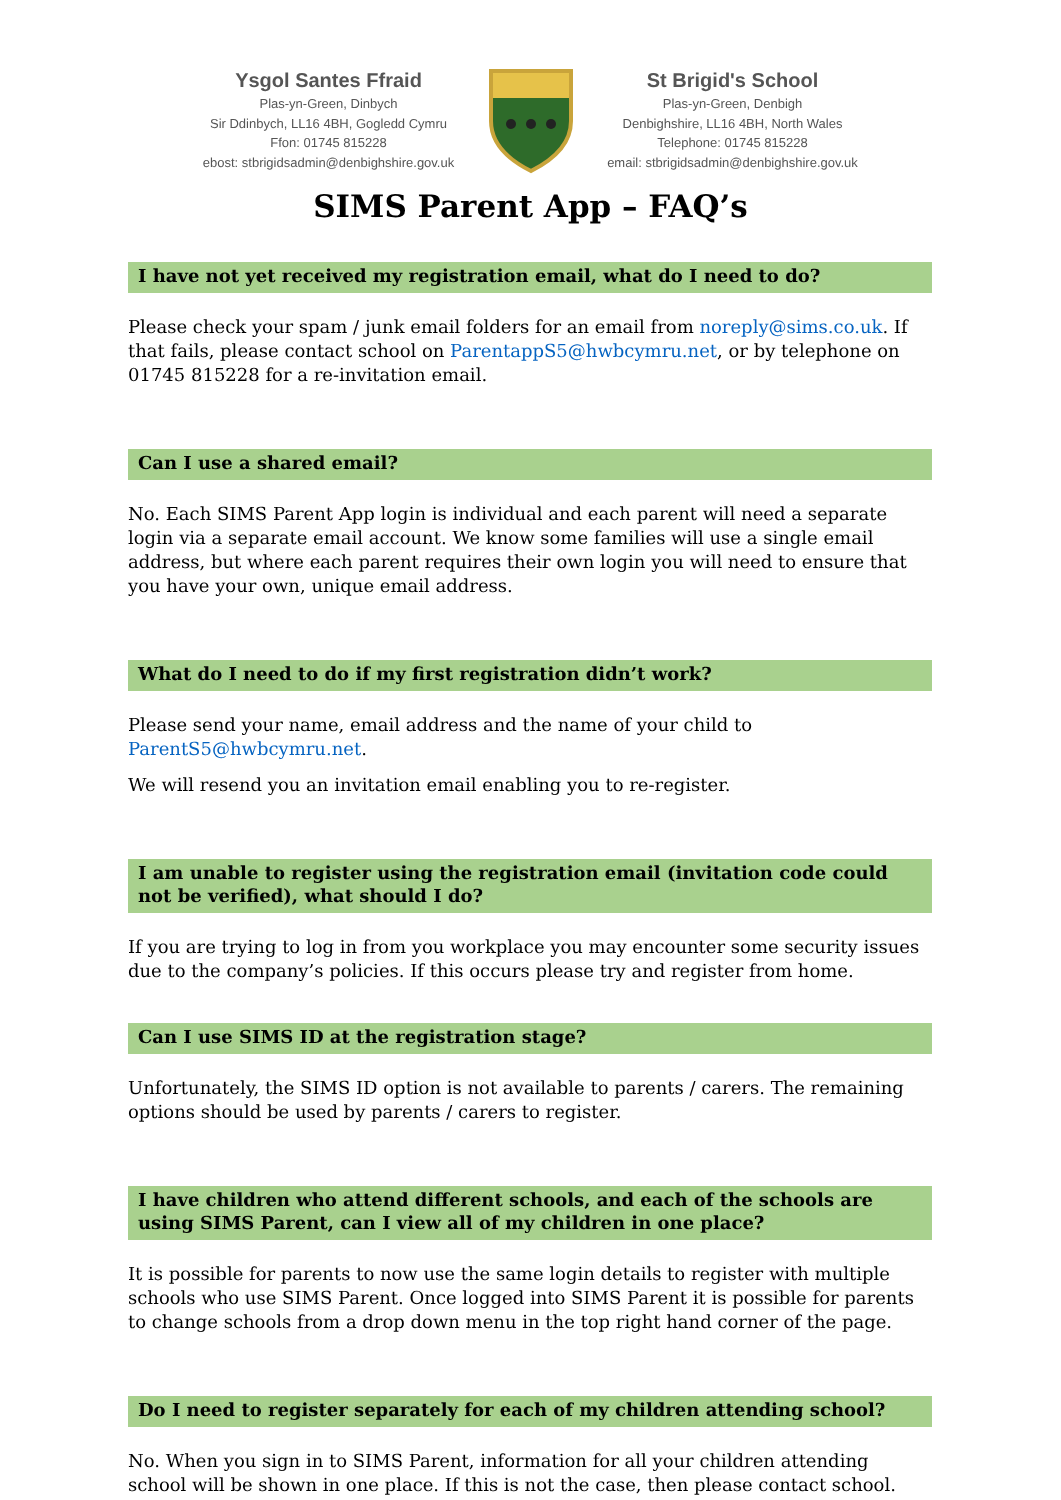Ysgol Santes Ffraid
Plas-yn-Green, Dinbych
Sir Ddinbych, LL16 4BH, Gogledd Cymru
Ffon: 01745 815228
ebost: stbrigidsadmin@denbighshire.gov.uk
St Brigid's School
Plas-yn-Green, Denbigh
Denbighshire, LL16 4BH, North Wales
Telephone: 01745 815228
email: stbrigidsadmin@denbighshire.gov.uk
SIMS Parent App – FAQ’s
I have not yet received my registration email, what do I need to do?
Please check your spam / junk email folders for an email from noreply@sims.co.uk. If that fails, please contact school on ParentappS5@hwbcymru.net, or by telephone on 01745 815228 for a re-invitation email.
Can I use a shared email?
No. Each SIMS Parent App login is individual and each parent will need a separate login via a separate email account. We know some families will use a single email address, but where each parent requires their own login you will need to ensure that you have your own, unique email address.
What do I need to do if my first registration didn’t work?
Please send your name, email address and the name of your child to ParentS5@hwbcymru.net.
We will resend you an invitation email enabling you to re-register.
I am unable to register using the registration email (invitation code could not be verified), what should I do?
If you are trying to log in from you workplace you may encounter some security issues due to the company’s policies. If this occurs please try and register from home.
Can I use SIMS ID at the registration stage?
Unfortunately, the SIMS ID option is not available to parents / carers. The remaining options should be used by parents / carers to register.
I have children who attend different schools, and each of the schools are using SIMS Parent, can I view all of my children in one place?
It is possible for parents to now use the same login details to register with multiple schools who use SIMS Parent. Once logged into SIMS Parent it is possible for parents to change schools from a drop down menu in the top right hand corner of the page.
Do I need to register separately for each of my children attending school?
No. When you sign in to SIMS Parent, information for all your children attending school will be shown in one place. If this is not the case, then please contact school.